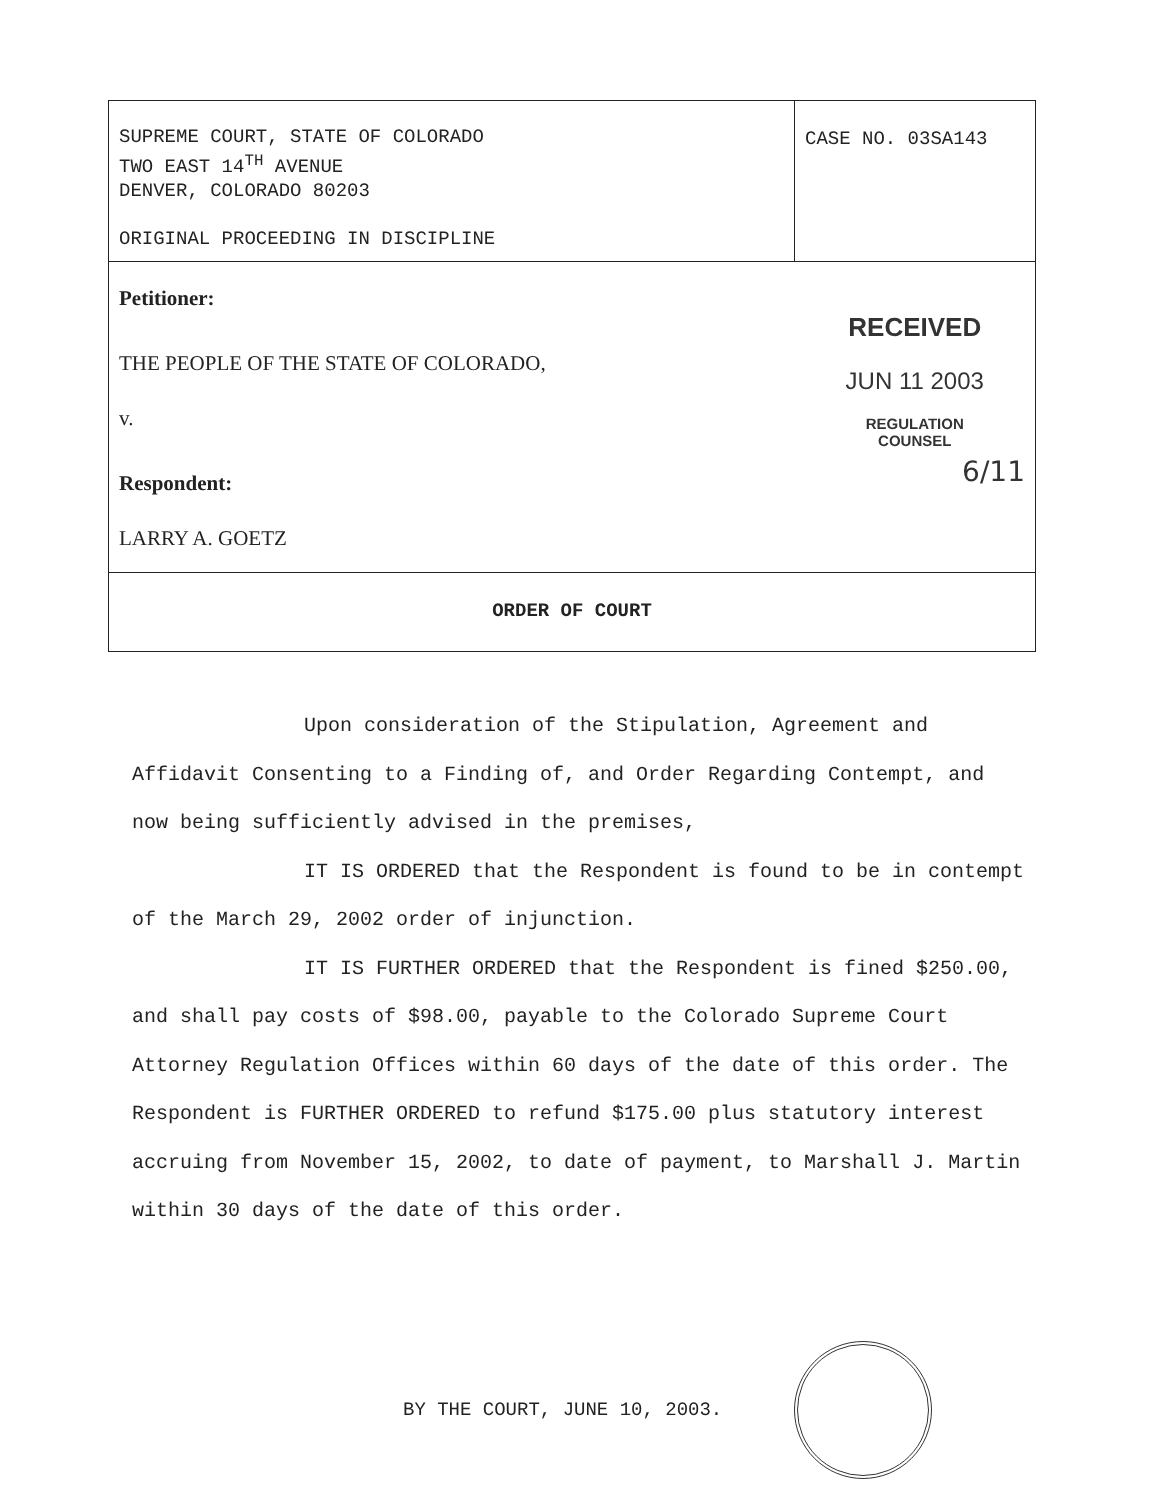| SUPREME COURT, STATE OF COLORADO TWO EAST 14<sup>TH</sup> AVENUE DENVER, COLORADO 80203 ORIGINAL PROCEEDING IN DISCIPLINE | CASE NO. 03SA143 |
| Petitioner: THE PEOPLE OF THE STATE OF COLORADO, v. Respondent: LARRY A. GOETZ | RECEIVED JUN 11 2003 REGULATION COUNSEL 6/11 |
| ORDER OF COURT | |
Upon consideration of the Stipulation, Agreement and Affidavit Consenting to a Finding of, and Order Regarding Contempt, and now being sufficiently advised in the premises,
IT IS ORDERED that the Respondent is found to be in contempt of the March 29, 2002 order of injunction.
IT IS FURTHER ORDERED that the Respondent is fined $250.00, and shall pay costs of $98.00, payable to the Colorado Supreme Court Attorney Regulation Offices within 60 days of the date of this order. The Respondent is FURTHER ORDERED to refund $175.00 plus statutory interest accruing from November 15, 2002, to date of payment, to Marshall J. Martin within 30 days of the date of this order.
BY THE COURT, JUNE 10, 2003.